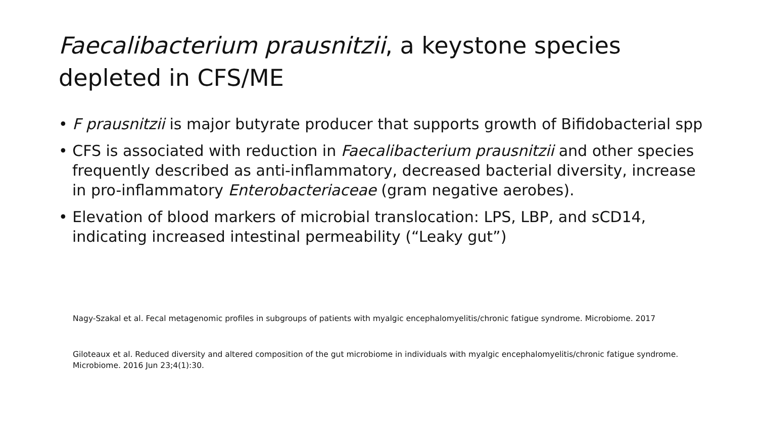Faecalibacterium prausnitzii, a keystone species depleted in CFS/ME
• F prausnitzii is major butyrate producer that supports growth of Bifidobacterial spp
• CFS is associated with reduction in Faecalibacterium prausnitzii and other species frequently described as anti-inflammatory, decreased bacterial diversity, increase in pro-inflammatory Enterobacteriaceae (gram negative aerobes).
• Elevation of blood markers of microbial translocation: LPS, LBP, and sCD14, indicating increased intestinal permeability (“Leaky gut”)
Nagy-Szakal et al. Fecal metagenomic profiles in subgroups of patients with myalgic encephalomyelitis/chronic fatigue syndrome. Microbiome. 2017
Giloteaux et al. Reduced diversity and altered composition of the gut microbiome in individuals with myalgic encephalomyelitis/chronic fatigue syndrome. Microbiome. 2016 Jun 23;4(1):30.